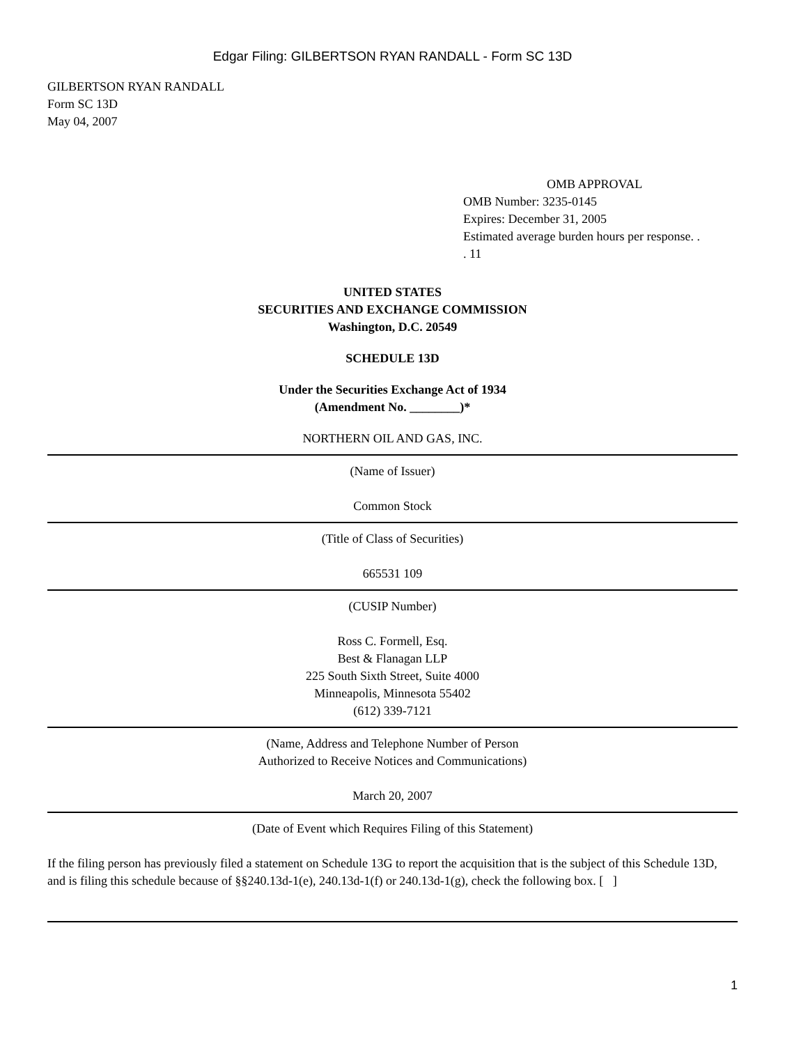Edgar Filing: GILBERTSON RYAN RANDALL - Form SC 13D
GILBERTSON RYAN RANDALL
Form SC 13D
May 04, 2007
OMB APPROVAL
OMB Number: 3235-0145
Expires: December 31, 2005
Estimated average burden hours per response. .
. 11
UNITED STATES
SECURITIES AND EXCHANGE COMMISSION
Washington, D.C. 20549
SCHEDULE 13D
Under the Securities Exchange Act of 1934
(Amendment No. ________)*
NORTHERN OIL AND GAS, INC.
(Name of Issuer)
Common Stock
(Title of Class of Securities)
665531 109
(CUSIP Number)
Ross C. Formell, Esq.
Best & Flanagan LLP
225 South Sixth Street, Suite 4000
Minneapolis, Minnesota 55402
(612) 339-7121
(Name, Address and Telephone Number of Person
Authorized to Receive Notices and Communications)
March 20, 2007
(Date of Event which Requires Filing of this Statement)
If the filing person has previously filed a statement on Schedule 13G to report the acquisition that is the subject of this Schedule 13D, and is filing this schedule because of §§240.13d-1(e), 240.13d-1(f) or 240.13d-1(g), check the following box. [ ]
1